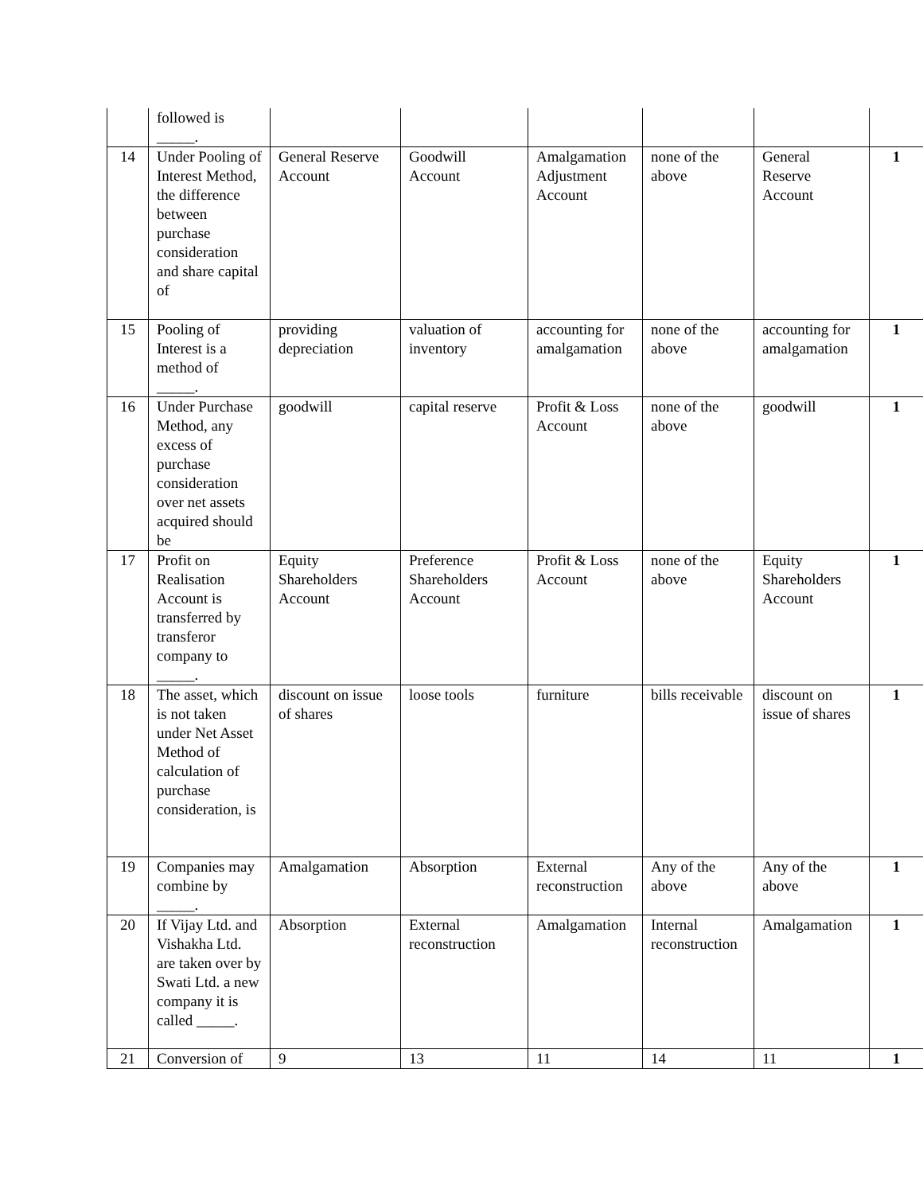| | followed is _____. | | | | | | |
| 14 | Under Pooling of Interest Method, the difference between purchase consideration and share capital of | General Reserve Account | Goodwill Account | Amalgamation Adjustment Account | none of the above | General Reserve Account | 1 |
| 15 | Pooling of Interest is a method of _____. | providing depreciation | valuation of inventory | accounting for amalgamation | none of the above | accounting for amalgamation | 1 |
| 16 | Under Purchase Method, any excess of purchase consideration over net assets acquired should be | goodwill | capital reserve | Profit & Loss Account | none of the above | goodwill | 1 |
| 17 | Profit on Realisation Account is transferred by transferor company to _____. | Equity Shareholders Account | Preference Shareholders Account | Profit & Loss Account | none of the above | Equity Shareholders Account | 1 |
| 18 | The asset, which is not taken under Net Asset Method of calculation of purchase consideration, is | discount on issue of shares | loose tools | furniture | bills receivable | discount on issue of shares | 1 |
| 19 | Companies may combine by _____. | Amalgamation | Absorption | External reconstruction | Any of the above | Any of the above | 1 |
| 20 | If Vijay Ltd. and Vishakha Ltd. are taken over by Swati Ltd. a new company it is called _____. | Absorption | External reconstruction | Amalgamation | Internal reconstruction | Amalgamation | 1 |
| 21 | Conversion of | 9 | 13 | 11 | 14 | 11 | 1 |